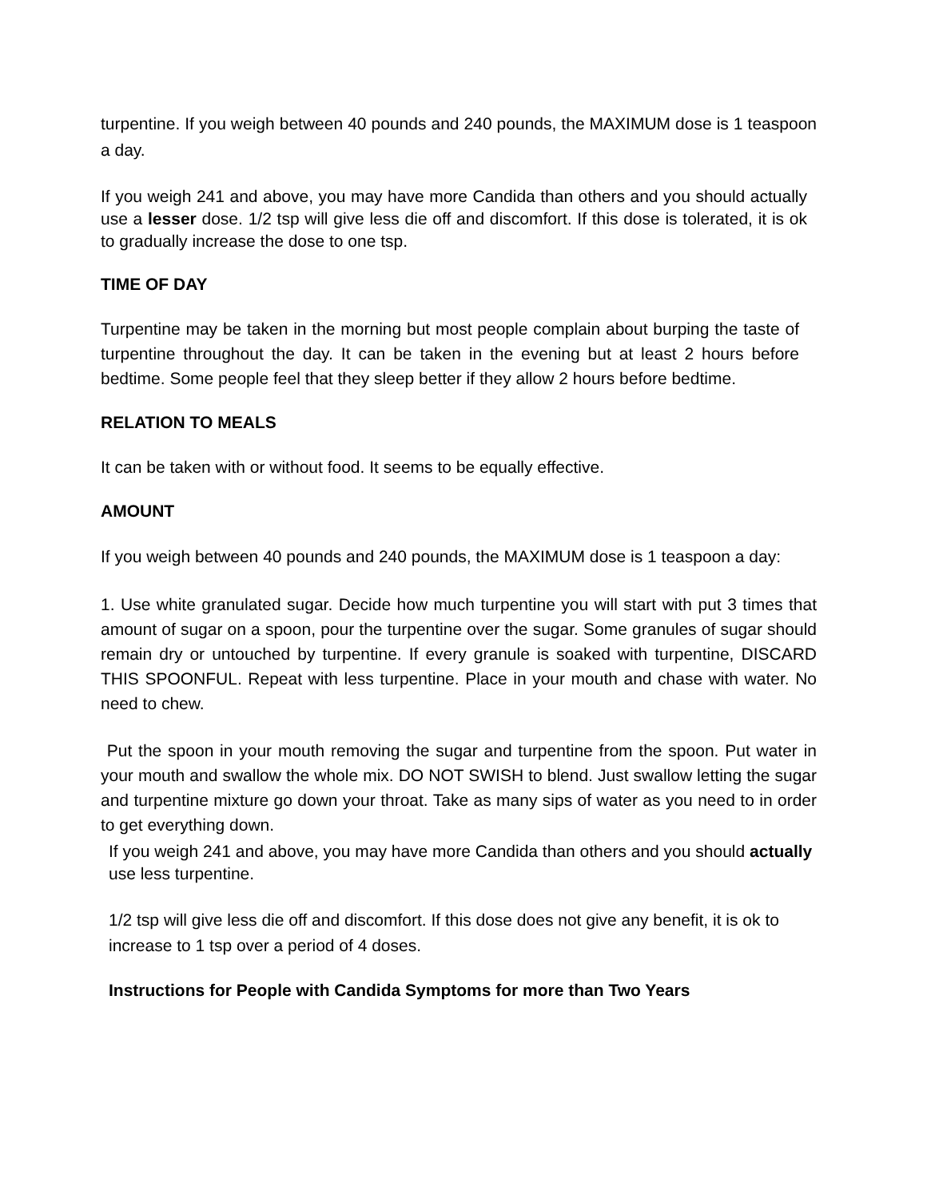turpentine. If you weigh between 40 pounds and 240 pounds, the MAXIMUM dose is 1 teaspoon a day.
If you weigh 241 and above, you may have more Candida than others and you should actually use a lesser dose. 1/2 tsp will give less die off and discomfort. If this dose is tolerated, it is ok to gradually increase the dose to one tsp.
TIME OF DAY
Turpentine may be taken in the morning but most people complain about burping the taste of turpentine throughout the day. It can be taken in the evening but at least 2 hours before bedtime. Some people feel that they sleep better if they allow 2 hours before bedtime.
RELATION TO MEALS
It can be taken with or without food. It seems to be equally effective.
AMOUNT
If you weigh between 40 pounds and 240 pounds, the MAXIMUM dose is 1 teaspoon a day:
1. Use white granulated sugar. Decide how much turpentine you will start with put 3 times that amount of sugar on a spoon, pour the turpentine over the sugar. Some granules of sugar should remain dry or untouched by turpentine. If every granule is soaked with turpentine, DISCARD THIS SPOONFUL. Repeat with less turpentine. Place in your mouth and chase with water. No need to chew.
Put the spoon in your mouth removing the sugar and turpentine from the spoon. Put water in your mouth and swallow the whole mix. DO NOT SWISH to blend. Just swallow letting the sugar and turpentine mixture go down your throat. Take as many sips of water as you need to in order to get everything down.
If you weigh 241 and above, you may have more Candida than others and you should actually use less turpentine.
1/2 tsp will give less die off and discomfort. If this dose does not give any benefit, it is ok to increase to 1 tsp over a period of 4 doses.
Instructions for People with Candida Symptoms for more than Two Years